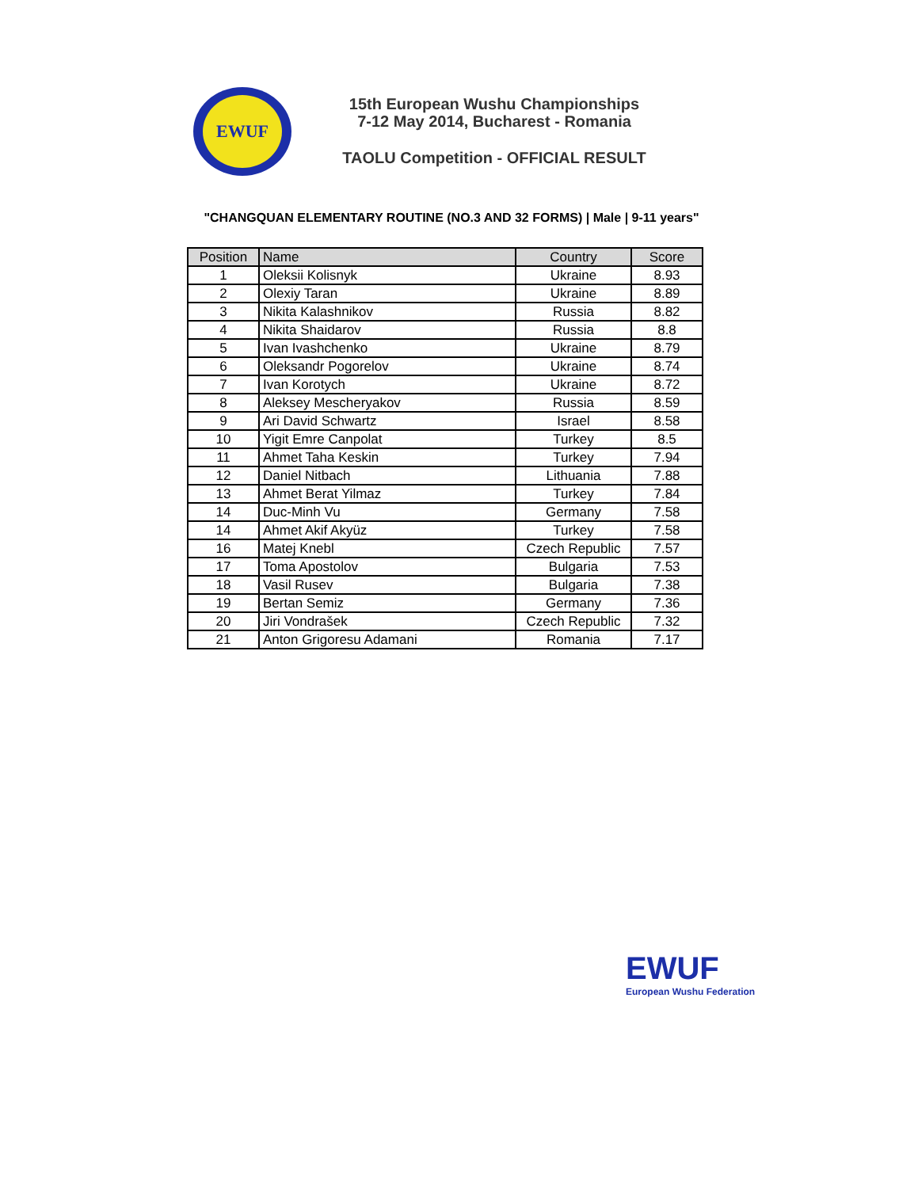EWUF
15th European Wushu Championships
7-12 May 2014, Bucharest - Romania
TAOLU Competition - OFFICIAL RESULT
"CHANGQUAN ELEMENTARY ROUTINE (NO.3 AND 32 FORMS) | Male | 9-11 years"
| Position | Name | Country | Score |
| --- | --- | --- | --- |
| 1 | Oleksii Kolisnyk | Ukraine | 8.93 |
| 2 | Olexiy Taran | Ukraine | 8.89 |
| 3 | Nikita Kalashnikov | Russia | 8.82 |
| 4 | Nikita Shaidarov | Russia | 8.8 |
| 5 | Ivan Ivashchenko | Ukraine | 8.79 |
| 6 | Oleksandr Pogorelov | Ukraine | 8.74 |
| 7 | Ivan Korotych | Ukraine | 8.72 |
| 8 | Aleksey Mescheryakov | Russia | 8.59 |
| 9 | Ari David Schwartz | Israel | 8.58 |
| 10 | Yigit Emre Canpolat | Turkey | 8.5 |
| 11 | Ahmet Taha Keskin | Turkey | 7.94 |
| 12 | Daniel Nitbach | Lithuania | 7.88 |
| 13 | Ahmet Berat Yilmaz | Turkey | 7.84 |
| 14 | Duc-Minh Vu | Germany | 7.58 |
| 14 | Ahmet Akif Akyüz | Turkey | 7.58 |
| 16 | Matej Knebl | Czech Republic | 7.57 |
| 17 | Toma Apostolov | Bulgaria | 7.53 |
| 18 | Vasil Rusev | Bulgaria | 7.38 |
| 19 | Bertan Semiz | Germany | 7.36 |
| 20 | Jiri Vondrašek | Czech Republic | 7.32 |
| 21 | Anton Grigoresu Adamani | Romania | 7.17 |
EWUF
European Wushu Federation